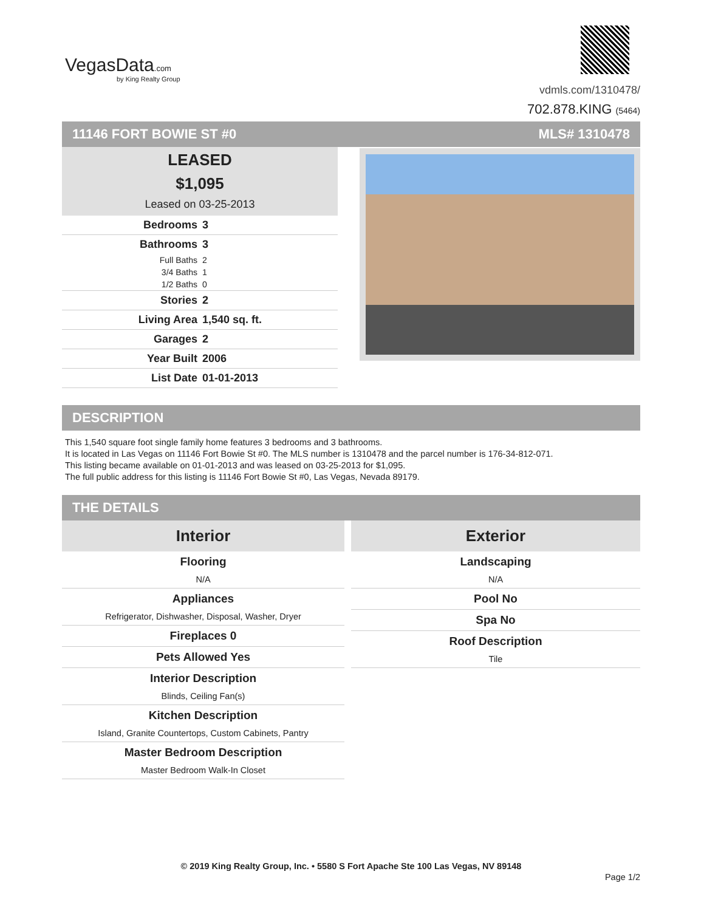VegasData.com
by King Realty Group
vdmls.com/1310478/
702.878.KING (5464)
11146 FORT BOWIE ST #0 MLS# 1310478
LEASED
$1,095
Leased on 03-25-2013
| Bedrooms | 3 |
| Bathrooms | 3 |
| Full Baths | 2 |
| 3/4 Baths | 1 |
| 1/2 Baths | 0 |
| Stories | 2 |
| Living Area | 1,540 sq. ft. |
| Garages | 2 |
| Year Built | 2006 |
| List Date | 01-01-2013 |
DESCRIPTION
This 1,540 square foot single family home features 3 bedrooms and 3 bathrooms.
It is located in Las Vegas on 11146 Fort Bowie St #0. The MLS number is 1310478 and the parcel number is 176-34-812-071.
This listing became available on 01-01-2013 and was leased on 03-25-2013 for $1,095.
The full public address for this listing is 11146 Fort Bowie St #0, Las Vegas, Nevada 89179.
THE DETAILS
Interior
Flooring
N/A
Appliances
Refrigerator, Dishwasher, Disposal, Washer, Dryer
Fireplaces 0
Pets Allowed Yes
Interior Description
Blinds, Ceiling Fan(s)
Kitchen Description
Island, Granite Countertops, Custom Cabinets, Pantry
Master Bedroom Description
Master Bedroom Walk-In Closet
Exterior
Landscaping
N/A
Pool No
Spa No
Roof Description
Tile
© 2019 King Realty Group, Inc. • 5580 S Fort Apache Ste 100 Las Vegas, NV 89148
Page 1/2